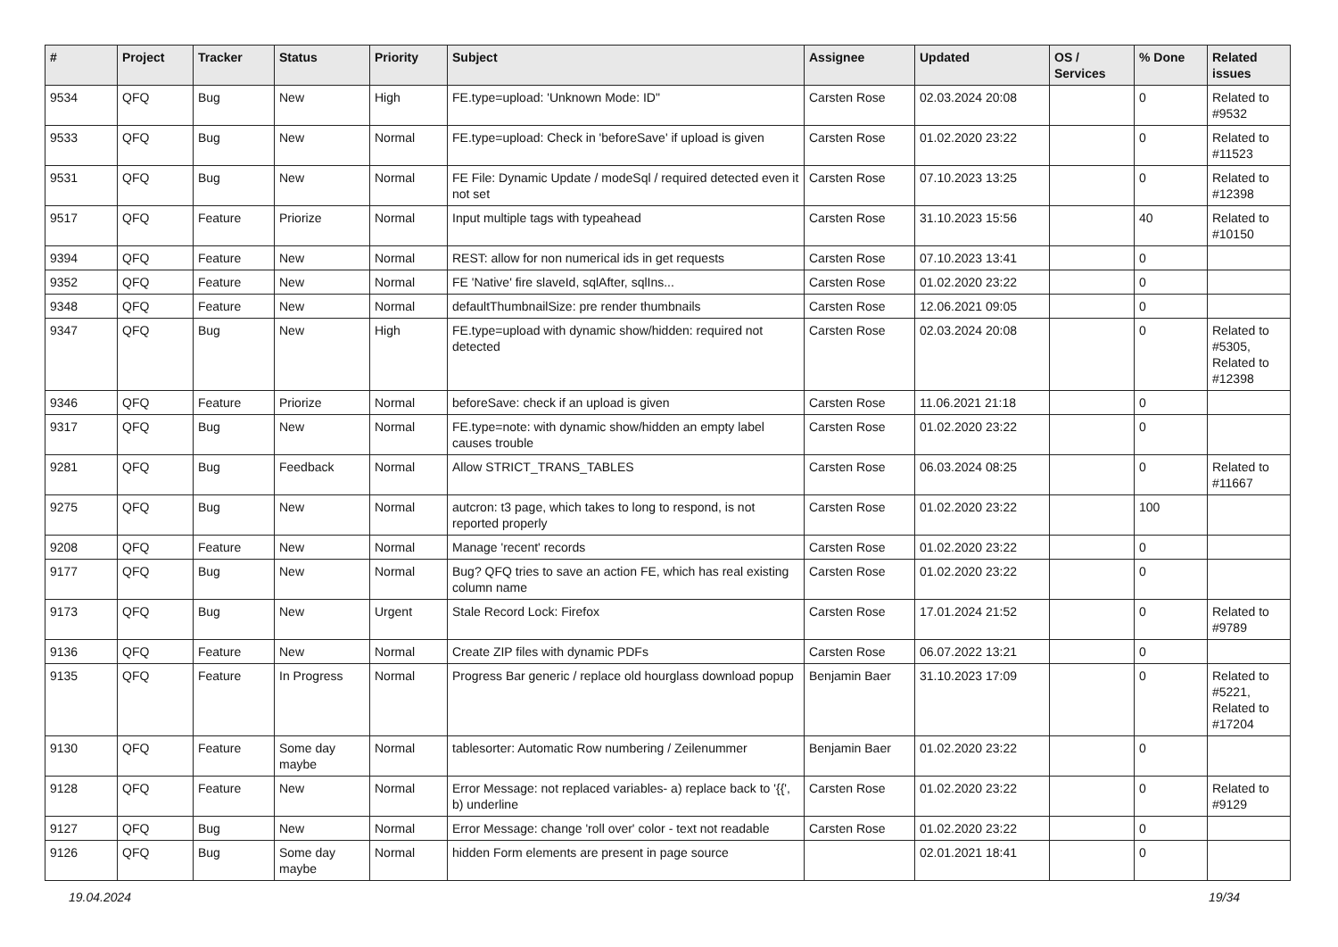| # | Project | Tracker | Status | Priority | Subject | Assignee | Updated | OS / Services | % Done | Related issues |
| --- | --- | --- | --- | --- | --- | --- | --- | --- | --- | --- |
| 9534 | QFQ | Bug | New | High | FE.type=upload: 'Unknown Mode: ID" | Carsten Rose | 02.03.2024 20:08 | | 0 | Related to #9532 |
| 9533 | QFQ | Bug | New | Normal | FE.type=upload: Check in 'beforeSave' if upload is given | Carsten Rose | 01.02.2020 23:22 | | 0 | Related to #11523 |
| 9531 | QFQ | Bug | New | Normal | FE File: Dynamic Update / modeSql / required detected even it not set | Carsten Rose | 07.10.2023 13:25 | | 0 | Related to #12398 |
| 9517 | QFQ | Feature | Priorize | Normal | Input multiple tags with typeahead | Carsten Rose | 31.10.2023 15:56 | | 40 | Related to #10150 |
| 9394 | QFQ | Feature | New | Normal | REST: allow for non numerical ids in get requests | Carsten Rose | 07.10.2023 13:41 | | 0 | |
| 9352 | QFQ | Feature | New | Normal | FE 'Native' fire slaveId, sqlAfter, sqlIns... | Carsten Rose | 01.02.2020 23:22 | | 0 | |
| 9348 | QFQ | Feature | New | Normal | defaultThumbnailSize: pre render thumbnails | Carsten Rose | 12.06.2021 09:05 | | 0 | |
| 9347 | QFQ | Bug | New | High | FE.type=upload with dynamic show/hidden: required not detected | Carsten Rose | 02.03.2024 20:08 | | 0 | Related to #5305, Related to #12398 |
| 9346 | QFQ | Feature | Priorize | Normal | beforeSave: check if an upload is given | Carsten Rose | 11.06.2021 21:18 | | 0 | |
| 9317 | QFQ | Bug | New | Normal | FE.type=note: with dynamic show/hidden an empty label causes trouble | Carsten Rose | 01.02.2020 23:22 | | 0 | |
| 9281 | QFQ | Bug | Feedback | Normal | Allow STRICT_TRANS_TABLES | Carsten Rose | 06.03.2024 08:25 | | 0 | Related to #11667 |
| 9275 | QFQ | Bug | New | Normal | autcron: t3 page, which takes to long to respond, is not reported properly | Carsten Rose | 01.02.2020 23:22 | | 100 | |
| 9208 | QFQ | Feature | New | Normal | Manage 'recent' records | Carsten Rose | 01.02.2020 23:22 | | 0 | |
| 9177 | QFQ | Bug | New | Normal | Bug? QFQ tries to save an action FE, which has real existing column name | Carsten Rose | 01.02.2020 23:22 | | 0 | |
| 9173 | QFQ | Bug | New | Urgent | Stale Record Lock: Firefox | Carsten Rose | 17.01.2024 21:52 | | 0 | Related to #9789 |
| 9136 | QFQ | Feature | New | Normal | Create ZIP files with dynamic PDFs | Carsten Rose | 06.07.2022 13:21 | | 0 | |
| 9135 | QFQ | Feature | In Progress | Normal | Progress Bar generic / replace old hourglass download popup | Benjamin Baer | 31.10.2023 17:09 | | 0 | Related to #5221, Related to #17204 |
| 9130 | QFQ | Feature | Some day maybe | Normal | tablesorter: Automatic Row numbering / Zeilenummer | Benjamin Baer | 01.02.2020 23:22 | | 0 | |
| 9128 | QFQ | Feature | New | Normal | Error Message: not replaced variables- a) replace back to '{{', b) underline | Carsten Rose | 01.02.2020 23:22 | | 0 | Related to #9129 |
| 9127 | QFQ | Bug | New | Normal | Error Message: change 'roll over' color - text not readable | Carsten Rose | 01.02.2020 23:22 | | 0 | |
| 9126 | QFQ | Bug | Some day maybe | Normal | hidden Form elements are present in page source | | 02.01.2021 18:41 | | 0 | |
19.04.2024 19/34